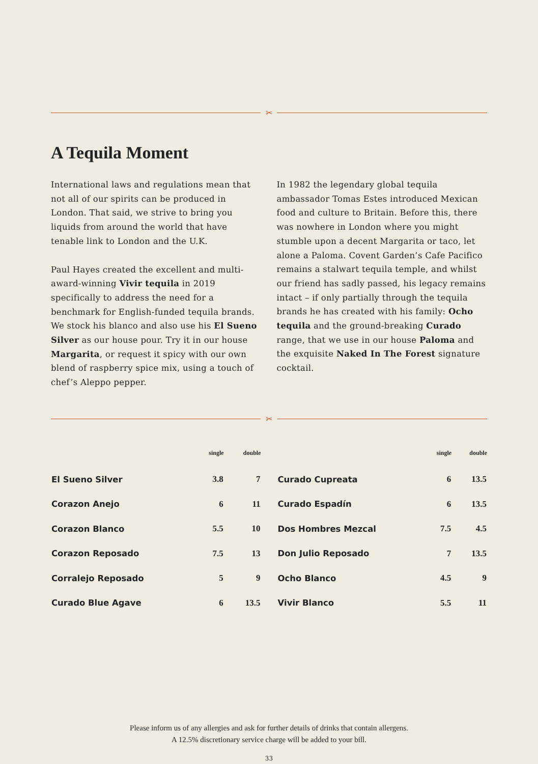✂
A Tequila Moment
International laws and regulations mean that not all of our spirits can be produced in London. That said, we strive to bring you liquids from around the world that have tenable link to London and the U.K.
Paul Hayes created the excellent and multi-award-winning Vivir tequila in 2019 specifically to address the need for a benchmark for English-funded tequila brands. We stock his blanco and also use his El Sueno Silver as our house pour. Try it in our house Margarita, or request it spicy with our own blend of raspberry spice mix, using a touch of chef’s Aleppo pepper.
In 1982 the legendary global tequila ambassador Tomas Estes introduced Mexican food and culture to Britain. Before this, there was nowhere in London where you might stumble upon a decent Margarita or taco, let alone a Paloma. Covent Garden’s Cafe Pacifico remains a stalwart tequila temple, and whilst our friend has sadly passed, his legacy remains intact – if only partially through the tequila brands he has created with his family: Ocho tequila and the ground-breaking Curado range, that we use in our house Paloma and the exquisite Naked In The Forest signature cocktail.
✂
| | single | double |
| --- | --- | --- |
| El Sueno Silver | 3.8 | 7 |
| Corazon Anejo | 6 | 11 |
| Corazon Blanco | 5.5 | 10 |
| Corazon Reposado | 7.5 | 13 |
| Corralejo Reposado | 5 | 9 |
| Curado Blue Agave | 6 | 13.5 |
| | single | double |
| --- | --- | --- |
| Curado Cupreata | 6 | 13.5 |
| Curado Espadín | 6 | 13.5 |
| Dos Hombres Mezcal | 7.5 | 4.5 |
| Don Julio Reposado | 7 | 13.5 |
| Ocho Blanco | 4.5 | 9 |
| Vivir Blanco | 5.5 | 11 |
Please inform us of any allergies and ask for further details of drinks that contain allergens.
A 12.5% discretionary service charge will be added to your bill.
33